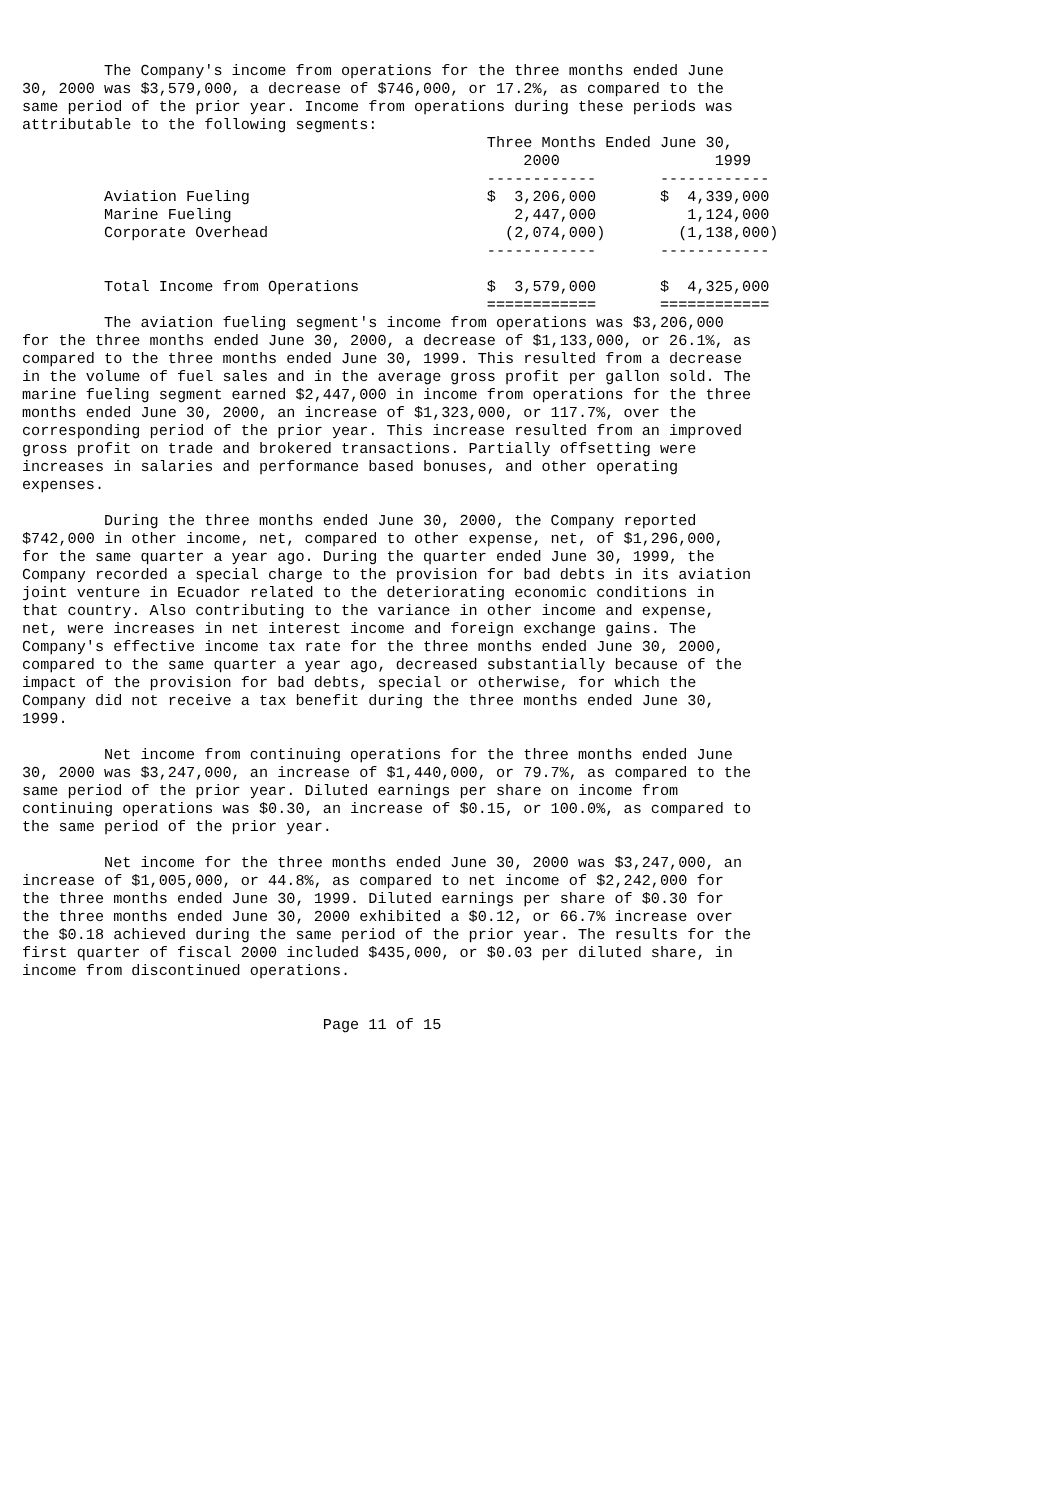The Company's income from operations for the three months ended June
30, 2000 was $3,579,000, a decrease of $746,000, or 17.2%, as compared to the
same period of the prior year. Income from operations during these periods was
attributable to the following segments:
| | Three Months Ended June 30, | |
| --- | --- | --- |
| | 2000 | 1999 |
| | ------------ | ------------ |
| Aviation Fueling | $ 3,206,000 | $ 4,339,000 |
| Marine Fueling | 2,447,000 | 1,124,000 |
| Corporate Overhead | (2,074,000) | (1,138,000) |
| | ------------ | ------------ |
| Total Income from Operations | $ 3,579,000 | $ 4,325,000 |
| | ============ | ============ |
         The aviation fueling segment's income from operations was $3,206,000
for the three months ended June 30, 2000, a decrease of $1,133,000, or 26.1%, as
compared to the three months ended June 30, 1999. This resulted from a decrease
in the volume of fuel sales and in the average gross profit per gallon sold. The
marine fueling segment earned $2,447,000 in income from operations for the three
months ended June 30, 2000, an increase of $1,323,000, or 117.7%, over the
corresponding period of the prior year. This increase resulted from an improved
gross profit on trade and brokered transactions. Partially offsetting were
increases in salaries and performance based bonuses, and other operating
expenses.

         During the three months ended June 30, 2000, the Company reported
$742,000 in other income, net, compared to other expense, net, of $1,296,000,
for the same quarter a year ago. During the quarter ended June 30, 1999, the
Company recorded a special charge to the provision for bad debts in its aviation
joint venture in Ecuador related to the deteriorating economic conditions in
that country. Also contributing to the variance in other income and expense,
net, were increases in net interest income and foreign exchange gains. The
Company's effective income tax rate for the three months ended June 30, 2000,
compared to the same quarter a year ago, decreased substantially because of the
impact of the provision for bad debts, special or otherwise, for which the
Company did not receive a tax benefit during the three months ended June 30,
1999.

         Net income from continuing operations for the three months ended June
30, 2000 was $3,247,000, an increase of $1,440,000, or 79.7%, as compared to the
same period of the prior year. Diluted earnings per share on income from
continuing operations was $0.30, an increase of $0.15, or 100.0%, as compared to
the same period of the prior year.

         Net income for the three months ended June 30, 2000 was $3,247,000, an
increase of $1,005,000, or 44.8%, as compared to net income of $2,242,000 for
the three months ended June 30, 1999. Diluted earnings per share of $0.30 for
the three months ended June 30, 2000 exhibited a $0.12, or 66.7% increase over
the $0.18 achieved during the same period of the prior year. The results for the
first quarter of fiscal 2000 included $435,000, or $0.03 per diluted share, in
income from discontinued operations.


                                 Page 11 of 15